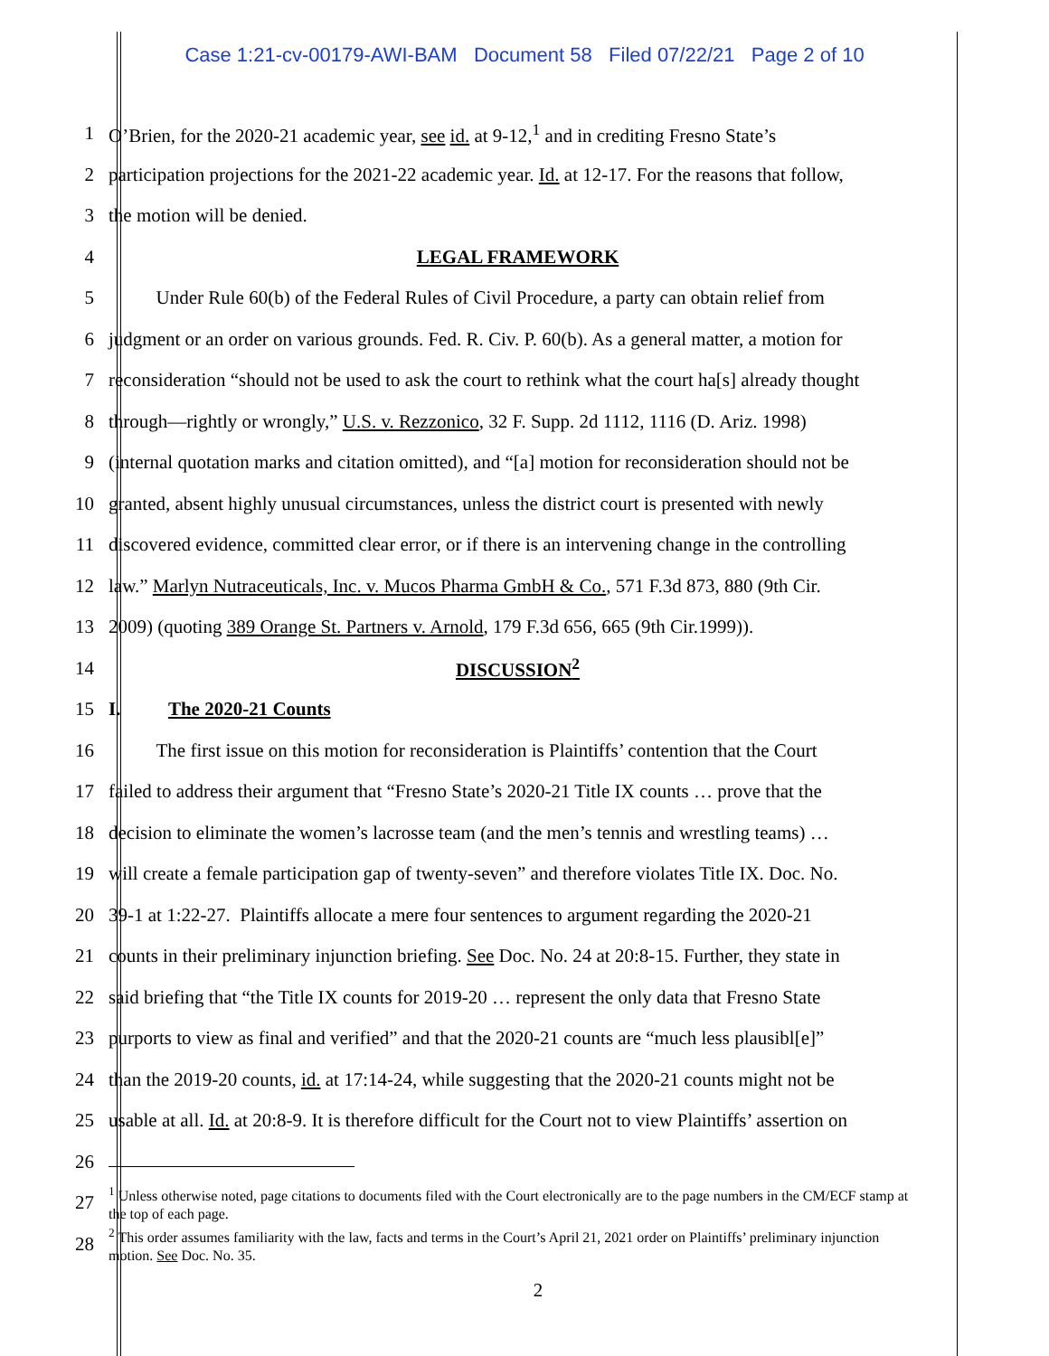Case 1:21-cv-00179-AWI-BAM Document 58 Filed 07/22/21 Page 2 of 10
1 O’Brien, for the 2020-21 academic year, see id. at 9-12,<sup>1</sup> and in crediting Fresno State’s
2 participation projections for the 2021-22 academic year. Id. at 12-17. For the reasons that follow,
3 the motion will be denied.
4 LEGAL FRAMEWORK
5   Under Rule 60(b) of the Federal Rules of Civil Procedure, a party can obtain relief from
6 judgment or an order on various grounds. Fed. R. Civ. P. 60(b). As a general matter, a motion for
7 reconsideration “should not be used to ask the court to rethink what the court ha[s] already thought
8 through—rightly or wrongly,” U.S. v. Rezzonico, 32 F. Supp. 2d 1112, 1116 (D. Ariz. 1998)
9 (internal quotation marks and citation omitted), and “[a] motion for reconsideration should not be
10 granted, absent highly unusual circumstances, unless the district court is presented with newly
11 discovered evidence, committed clear error, or if there is an intervening change in the controlling
12 law.” Marlyn Nutraceuticals, Inc. v. Mucos Pharma GmbH & Co., 571 F.3d 873, 880 (9th Cir.
13 2009) (quoting 389 Orange St. Partners v. Arnold, 179 F.3d 656, 665 (9th Cir.1999)).
14 DISCUSSION<sup>2</sup>
15 I.   The 2020-21 Counts
16   The first issue on this motion for reconsideration is Plaintiffs’ contention that the Court
17 failed to address their argument that “Fresno State’s 2020-21 Title IX counts … prove that the
18 decision to eliminate the women’s lacrosse team (and the men’s tennis and wrestling teams) …
19 will create a female participation gap of twenty-seven” and therefore violates Title IX. Doc. No.
20 39-1 at 1:22-27. Plaintiffs allocate a mere four sentences to argument regarding the 2020-21
21 counts in their preliminary injunction briefing. See Doc. No. 24 at 20:8-15. Further, they state in
22 said briefing that “the Title IX counts for 2019-20 … represent the only data that Fresno State
23 purports to view as final and verified” and that the 2020-21 counts are “much less plausibl[e]”
24 than the 2019-20 counts, id. at 17:14-24, while suggesting that the 2020-21 counts might not be
25 usable at all. Id. at 20:8-9. It is therefore difficult for the Court not to view Plaintiffs’ assertion on
26
27<sup>1</sup> Unless otherwise noted, page citations to documents filed with the Court electronically are to the page numbers in the CM/ECF stamp at the top of each page.
28<sup>2</sup> This order assumes familiarity with the law, facts and terms in the Court’s April 21, 2021 order on Plaintiffs’ preliminary injunction motion. See Doc. No. 35.
2